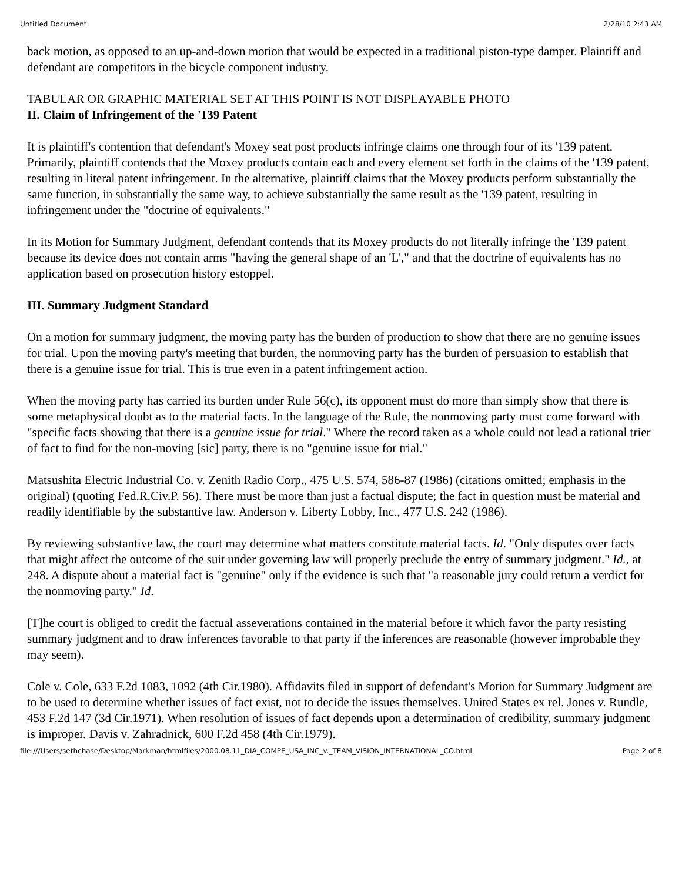Untitled Document 2/28/10 2:43 AM
back motion, as opposed to an up-and-down motion that would be expected in a traditional piston-type damper. Plaintiff and defendant are competitors in the bicycle component industry.
TABULAR OR GRAPHIC MATERIAL SET AT THIS POINT IS NOT DISPLAYABLE PHOTO
II. Claim of Infringement of the '139 Patent
It is plaintiff's contention that defendant's Moxey seat post products infringe claims one through four of its '139 patent. Primarily, plaintiff contends that the Moxey products contain each and every element set forth in the claims of the '139 patent, resulting in literal patent infringement. In the alternative, plaintiff claims that the Moxey products perform substantially the same function, in substantially the same way, to achieve substantially the same result as the '139 patent, resulting in infringement under the "doctrine of equivalents."
In its Motion for Summary Judgment, defendant contends that its Moxey products do not literally infringe the '139 patent because its device does not contain arms "having the general shape of an 'L'," and that the doctrine of equivalents has no application based on prosecution history estoppel.
III. Summary Judgment Standard
On a motion for summary judgment, the moving party has the burden of production to show that there are no genuine issues for trial. Upon the moving party's meeting that burden, the nonmoving party has the burden of persuasion to establish that there is a genuine issue for trial. This is true even in a patent infringement action.
When the moving party has carried its burden under Rule 56(c), its opponent must do more than simply show that there is some metaphysical doubt as to the material facts. In the language of the Rule, the nonmoving party must come forward with "specific facts showing that there is a genuine issue for trial." Where the record taken as a whole could not lead a rational trier of fact to find for the non-moving [sic] party, there is no "genuine issue for trial."
Matsushita Electric Industrial Co. v. Zenith Radio Corp., 475 U.S. 574, 586-87 (1986) (citations omitted; emphasis in the original) (quoting Fed.R.Civ.P. 56). There must be more than just a factual dispute; the fact in question must be material and readily identifiable by the substantive law. Anderson v. Liberty Lobby, Inc., 477 U.S. 242 (1986).
By reviewing substantive law, the court may determine what matters constitute material facts. Id. "Only disputes over facts that might affect the outcome of the suit under governing law will properly preclude the entry of summary judgment." Id., at 248. A dispute about a material fact is "genuine" only if the evidence is such that "a reasonable jury could return a verdict for the nonmoving party." Id.
[T]he court is obliged to credit the factual asseverations contained in the material before it which favor the party resisting summary judgment and to draw inferences favorable to that party if the inferences are reasonable (however improbable they may seem).
Cole v. Cole, 633 F.2d 1083, 1092 (4th Cir.1980). Affidavits filed in support of defendant's Motion for Summary Judgment are to be used to determine whether issues of fact exist, not to decide the issues themselves. United States ex rel. Jones v. Rundle, 453 F.2d 147 (3d Cir.1971). When resolution of issues of fact depends upon a determination of credibility, summary judgment is improper. Davis v. Zahradnick, 600 F.2d 458 (4th Cir.1979).
file:///Users/sethchase/Desktop/Markman/htmlfiles/2000.08.11_DIA_COMPE_USA_INC_v._TEAM_VISION_INTERNATIONAL_CO.html Page 2 of 8